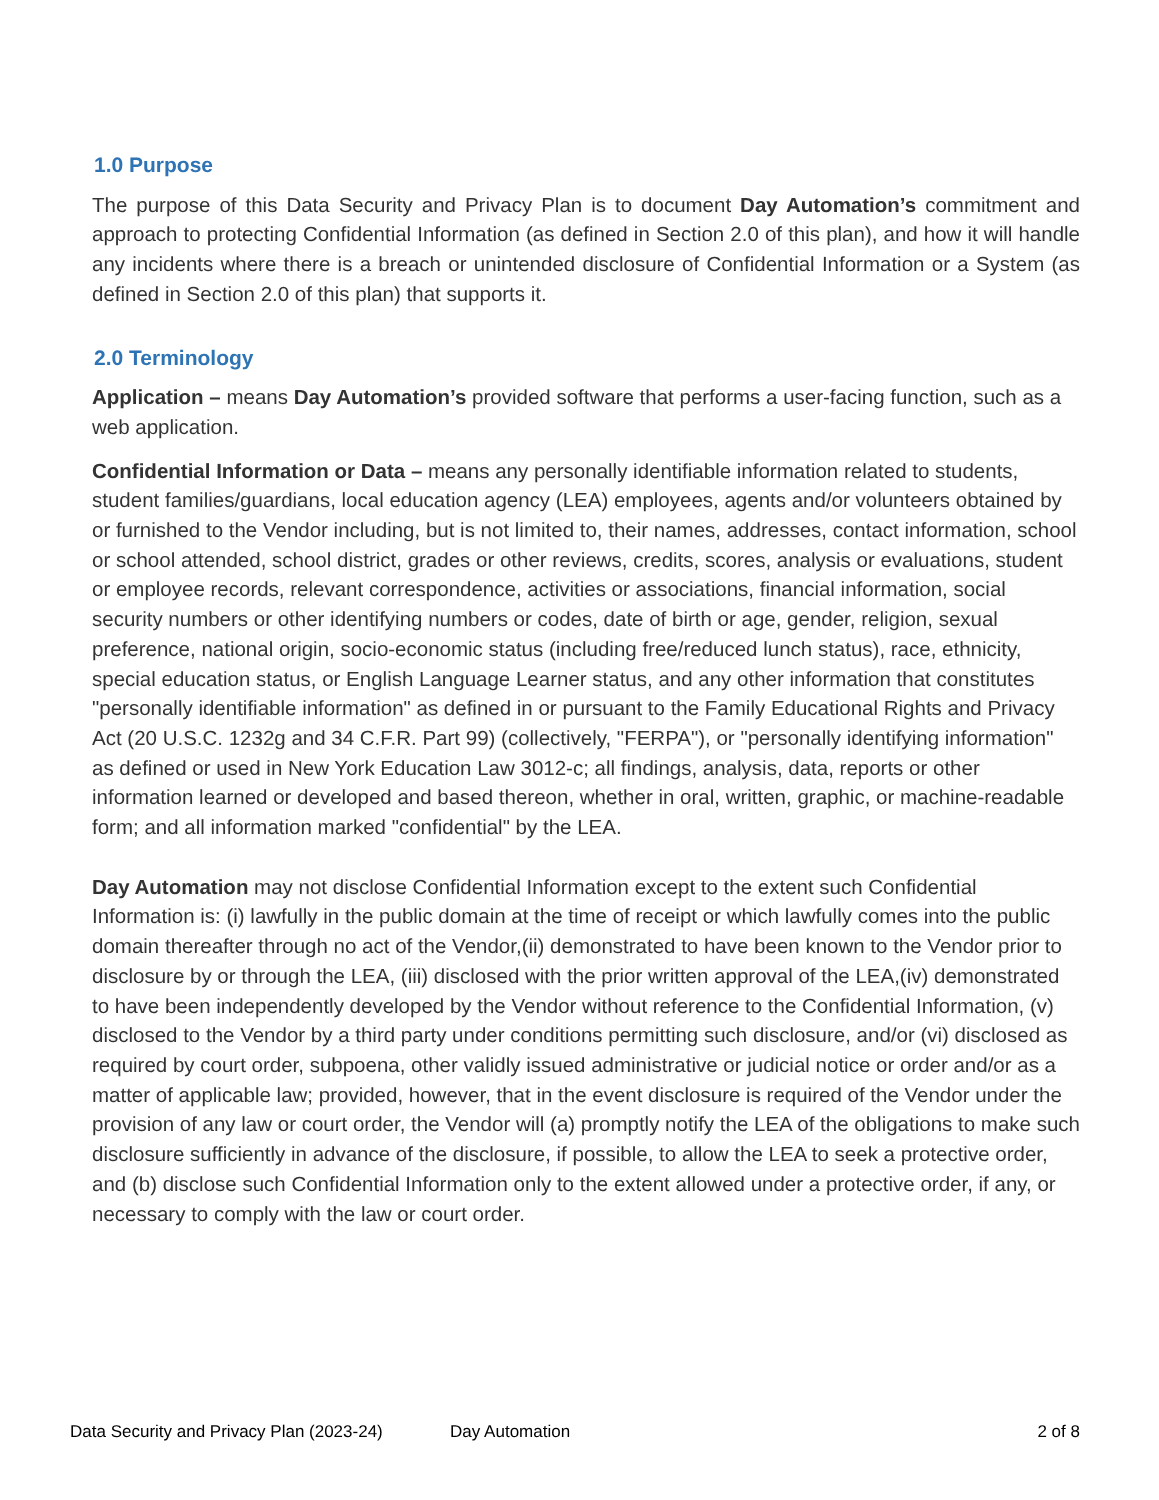1.0 Purpose
The purpose of this Data Security and Privacy Plan is to document Day Automation’s commitment and approach to protecting Confidential Information (as defined in Section 2.0 of this plan), and how it will handle any incidents where there is a breach or unintended disclosure of Confidential Information or a System (as defined in Section 2.0 of this plan) that supports it.
2.0 Terminology
Application – means Day Automation’s provided software that performs a user-facing function, such as a web application.
Confidential Information or Data – means any personally identifiable information related to students, student families/guardians, local education agency (LEA) employees, agents and/or volunteers obtained by or furnished to the Vendor including, but is not limited to, their names, addresses, contact information, school or school attended, school district, grades or other reviews, credits, scores, analysis or evaluations, student or employee records, relevant correspondence, activities or associations, financial information, social security numbers or other identifying numbers or codes, date of birth or age, gender, religion, sexual preference, national origin, socio-economic status (including free/reduced lunch status), race, ethnicity, special education status, or English Language Learner status, and any other information that constitutes "personally identifiable information" as defined in or pursuant to the Family Educational Rights and Privacy Act (20 U.S.C. 1232g and 34 C.F.R. Part 99) (collectively, "FERPA"), or "personally identifying information" as defined or used in New York Education Law 3012-c; all findings, analysis, data, reports or other information learned or developed and based thereon, whether in oral, written, graphic, or machine-readable form; and all information marked "confidential" by the LEA.
Day Automation may not disclose Confidential Information except to the extent such Confidential Information is: (i) lawfully in the public domain at the time of receipt or which lawfully comes into the public domain thereafter through no act of the Vendor,(ii) demonstrated to have been known to the Vendor prior to disclosure by or through the LEA, (iii) disclosed with the prior written approval of the LEA,(iv) demonstrated to have been independently developed by the Vendor without reference to the Confidential Information, (v) disclosed to the Vendor by a third party under conditions permitting such disclosure, and/or (vi) disclosed as required by court order, subpoena, other validly issued administrative or judicial notice or order and/or as a matter of applicable law; provided, however, that in the event disclosure is required of the Vendor under the provision of any law or court order, the Vendor will (a) promptly notify the LEA of the obligations to make such disclosure sufficiently in advance of the disclosure, if possible, to allow the LEA to seek a protective order, and (b) disclose such Confidential Information only to the extent allowed under a protective order, if any, or necessary to comply with the law or court order.
Data Security and Privacy Plan (2023-24) Day Automation 2 of 8